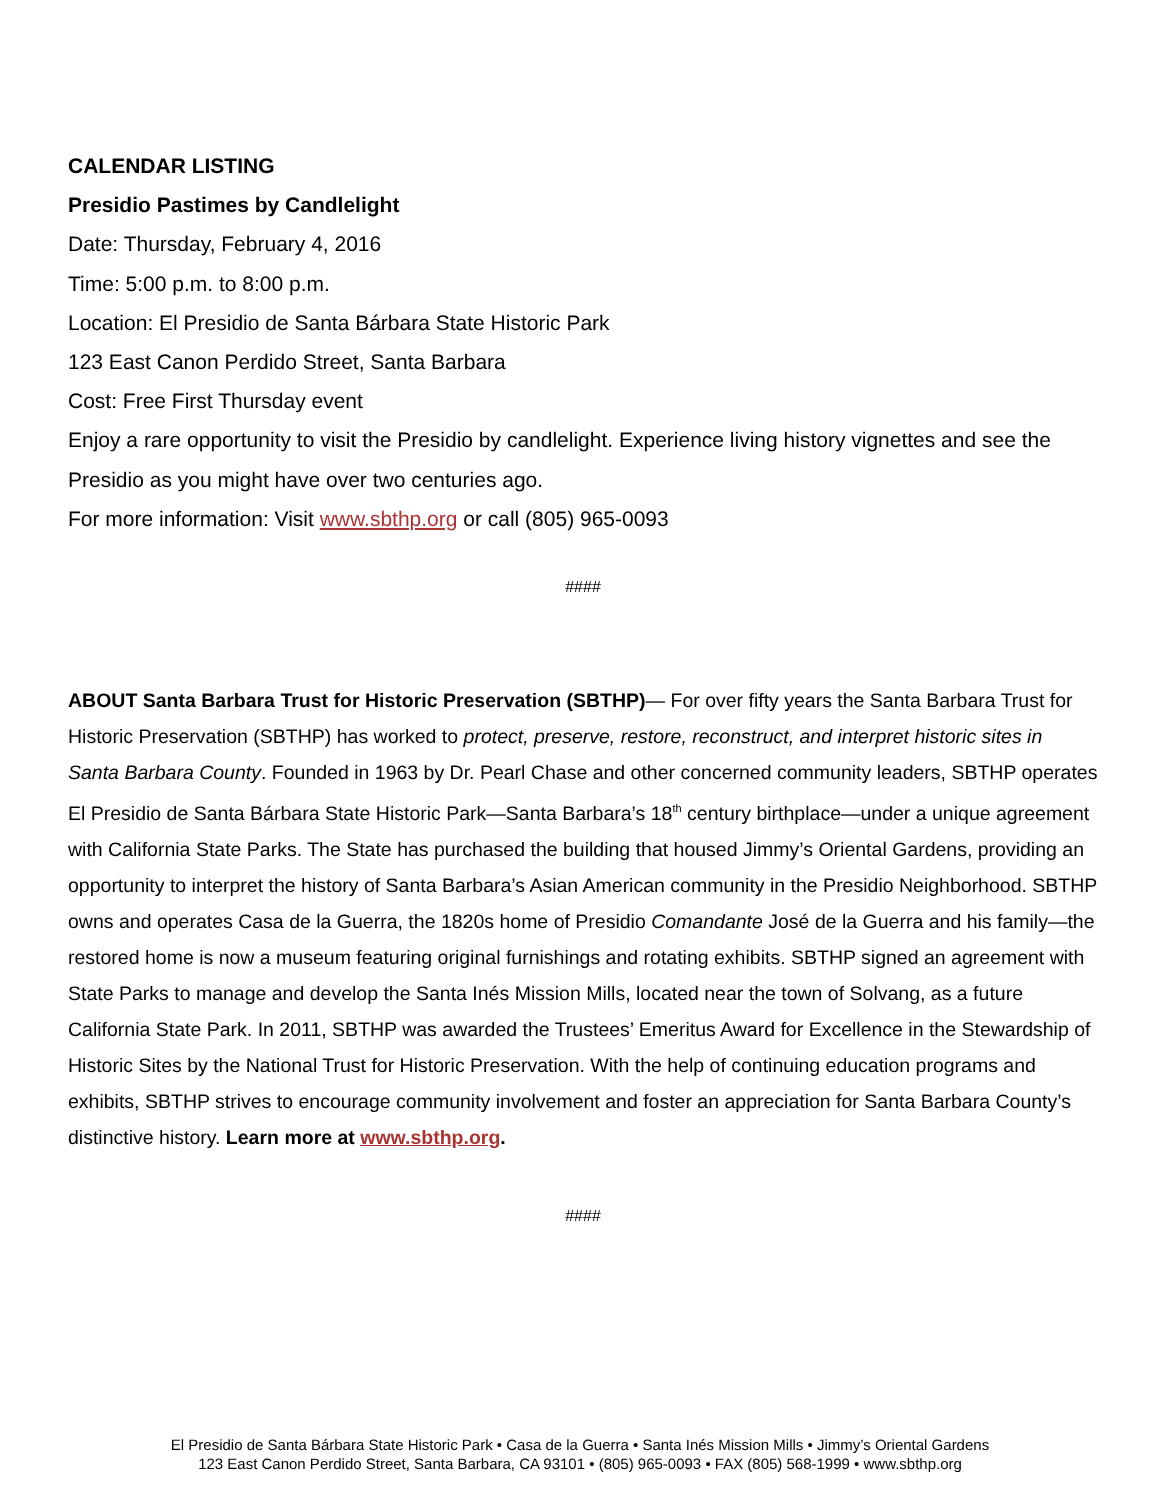CALENDAR LISTING
Presidio Pastimes by Candlelight
Date: Thursday, February 4, 2016
Time: 5:00 p.m. to 8:00 p.m.
Location: El Presidio de Santa Bárbara State Historic Park
123 East Canon Perdido Street, Santa Barbara
Cost: Free First Thursday event
Enjoy a rare opportunity to visit the Presidio by candlelight. Experience living history vignettes and see the Presidio as you might have over two centuries ago.
For more information: Visit www.sbthp.org or call (805) 965-0093
####
ABOUT Santa Barbara Trust for Historic Preservation (SBTHP)— For over fifty years the Santa Barbara Trust for Historic Preservation (SBTHP) has worked to protect, preserve, restore, reconstruct, and interpret historic sites in Santa Barbara County. Founded in 1963 by Dr. Pearl Chase and other concerned community leaders, SBTHP operates El Presidio de Santa Bárbara State Historic Park—Santa Barbara’s 18<sup>th</sup> century birthplace—under a unique agreement with California State Parks. The State has purchased the building that housed Jimmy’s Oriental Gardens, providing an opportunity to interpret the history of Santa Barbara’s Asian American community in the Presidio Neighborhood. SBTHP owns and operates Casa de la Guerra, the 1820s home of Presidio Comandante José de la Guerra and his family—the restored home is now a museum featuring original furnishings and rotating exhibits. SBTHP signed an agreement with State Parks to manage and develop the Santa Inés Mission Mills, located near the town of Solvang, as a future California State Park. In 2011, SBTHP was awarded the Trustees’ Emeritus Award for Excellence in the Stewardship of Historic Sites by the National Trust for Historic Preservation. With the help of continuing education programs and exhibits, SBTHP strives to encourage community involvement and foster an appreciation for Santa Barbara County’s distinctive history. Learn more at www.sbthp.org.
####
El Presidio de Santa Bárbara State Historic Park • Casa de la Guerra • Santa Inés Mission Mills • Jimmy’s Oriental Gardens
123 East Canon Perdido Street, Santa Barbara, CA 93101 • (805) 965-0093 • FAX (805) 568-1999 • www.sbthp.org